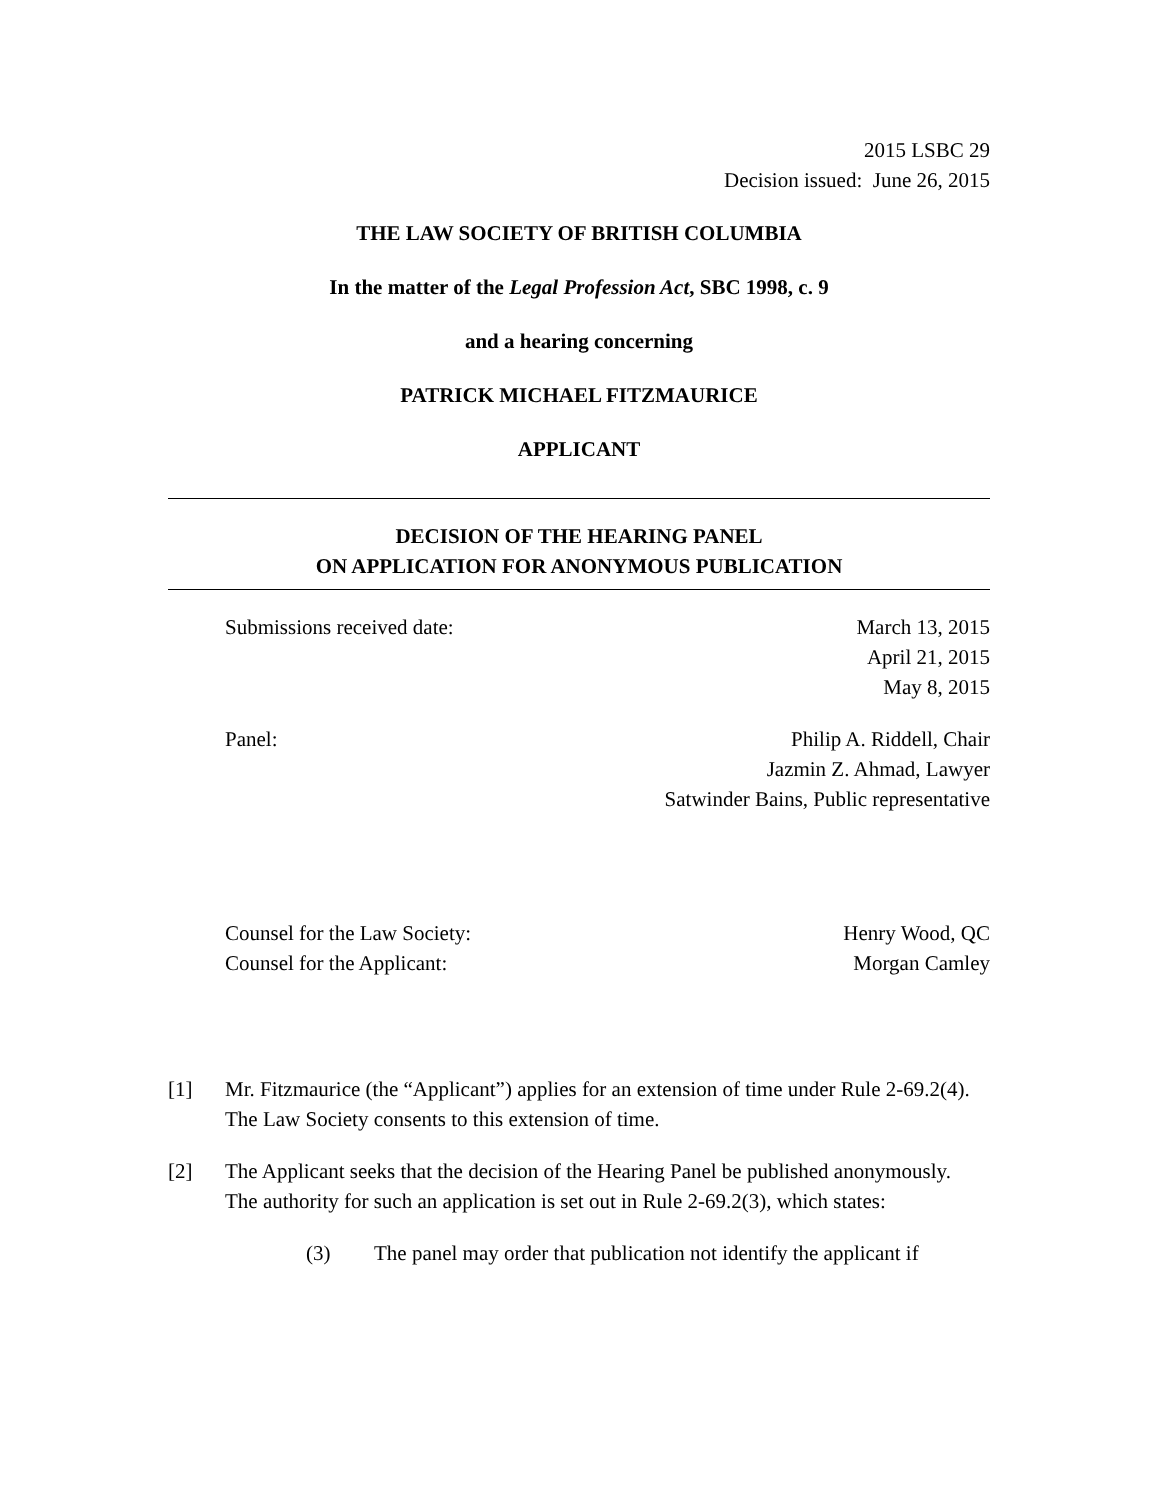2015 LSBC 29
Decision issued: June 26, 2015
THE LAW SOCIETY OF BRITISH COLUMBIA
In the matter of the Legal Profession Act, SBC 1998, c. 9
and a hearing concerning
PATRICK MICHAEL FITZMAURICE
APPLICANT
DECISION OF THE HEARING PANEL
ON APPLICATION FOR ANONYMOUS PUBLICATION
Submissions received date: March 13, 2015
April 21, 2015
May 8, 2015
Panel: Philip A. Riddell, Chair
Jazmin Z. Ahmad, Lawyer
Satwinder Bains, Public representative
Counsel for the Law Society:
Counsel for the Applicant: Henry Wood, QC
Morgan Camley
[1] Mr. Fitzmaurice (the “Applicant”) applies for an extension of time under Rule 2-69.2(4). The Law Society consents to this extension of time.
[2] The Applicant seeks that the decision of the Hearing Panel be published anonymously. The authority for such an application is set out in Rule 2-69.2(3), which states:
(3) The panel may order that publication not identify the applicant if